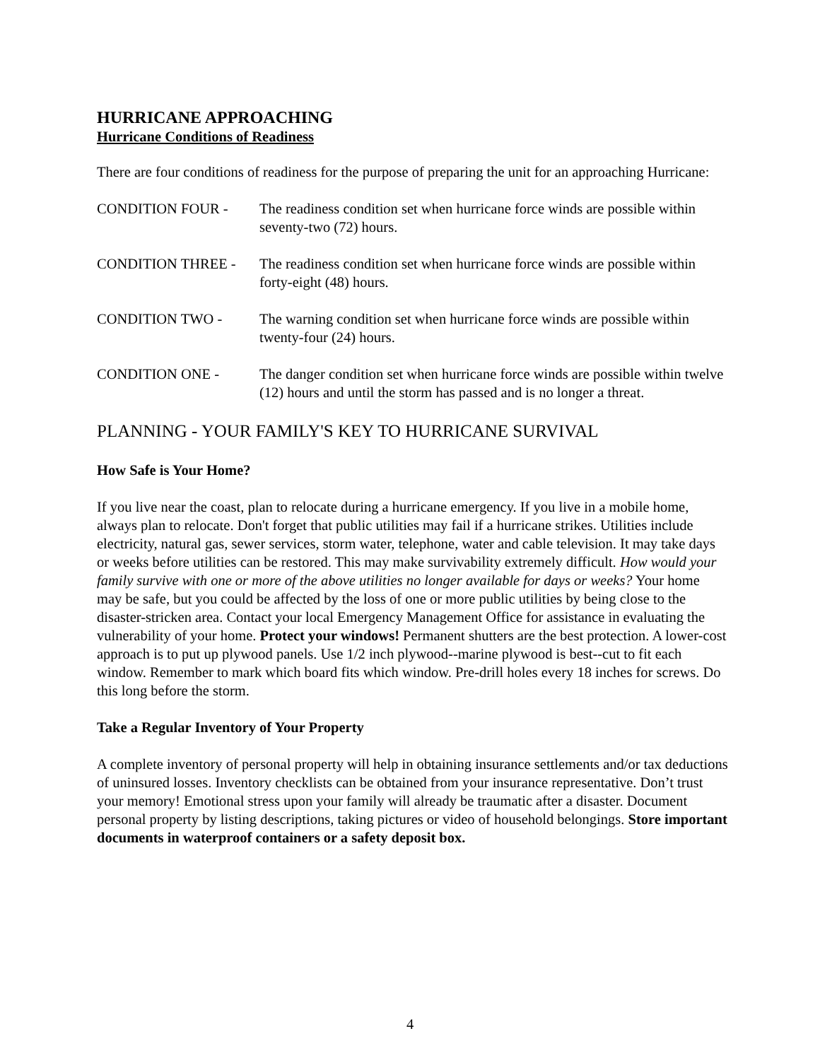HURRICANE APPROACHING
Hurricane Conditions of Readiness
There are four conditions of readiness for the purpose of preparing the unit for an approaching Hurricane:
CONDITION FOUR - The readiness condition set when hurricane force winds are possible within seventy-two (72) hours.
CONDITION THREE - The readiness condition set when hurricane force winds are possible within forty-eight (48) hours.
CONDITION TWO - The warning condition set when hurricane force winds are possible within twenty-four (24) hours.
CONDITION ONE - The danger condition set when hurricane force winds are possible within twelve (12) hours and until the storm has passed and is no longer a threat.
PLANNING - YOUR FAMILY'S KEY TO HURRICANE SURVIVAL
How Safe is Your Home?
If you live near the coast, plan to relocate during a hurricane emergency. If you live in a mobile home, always plan to relocate. Don't forget that public utilities may fail if a hurricane strikes. Utilities include electricity, natural gas, sewer services, storm water, telephone, water and cable television. It may take days or weeks before utilities can be restored. This may make survivability extremely difficult. How would your family survive with one or more of the above utilities no longer available for days or weeks? Your home may be safe, but you could be affected by the loss of one or more public utilities by being close to the disaster-stricken area. Contact your local Emergency Management Office for assistance in evaluating the vulnerability of your home. Protect your windows! Permanent shutters are the best protection. A lower-cost approach is to put up plywood panels. Use 1/2 inch plywood--marine plywood is best--cut to fit each window. Remember to mark which board fits which window. Pre-drill holes every 18 inches for screws. Do this long before the storm.
Take a Regular Inventory of Your Property
A complete inventory of personal property will help in obtaining insurance settlements and/or tax deductions of uninsured losses. Inventory checklists can be obtained from your insurance representative. Don’t trust your memory! Emotional stress upon your family will already be traumatic after a disaster. Document personal property by listing descriptions, taking pictures or video of household belongings. Store important documents in waterproof containers or a safety deposit box.
4